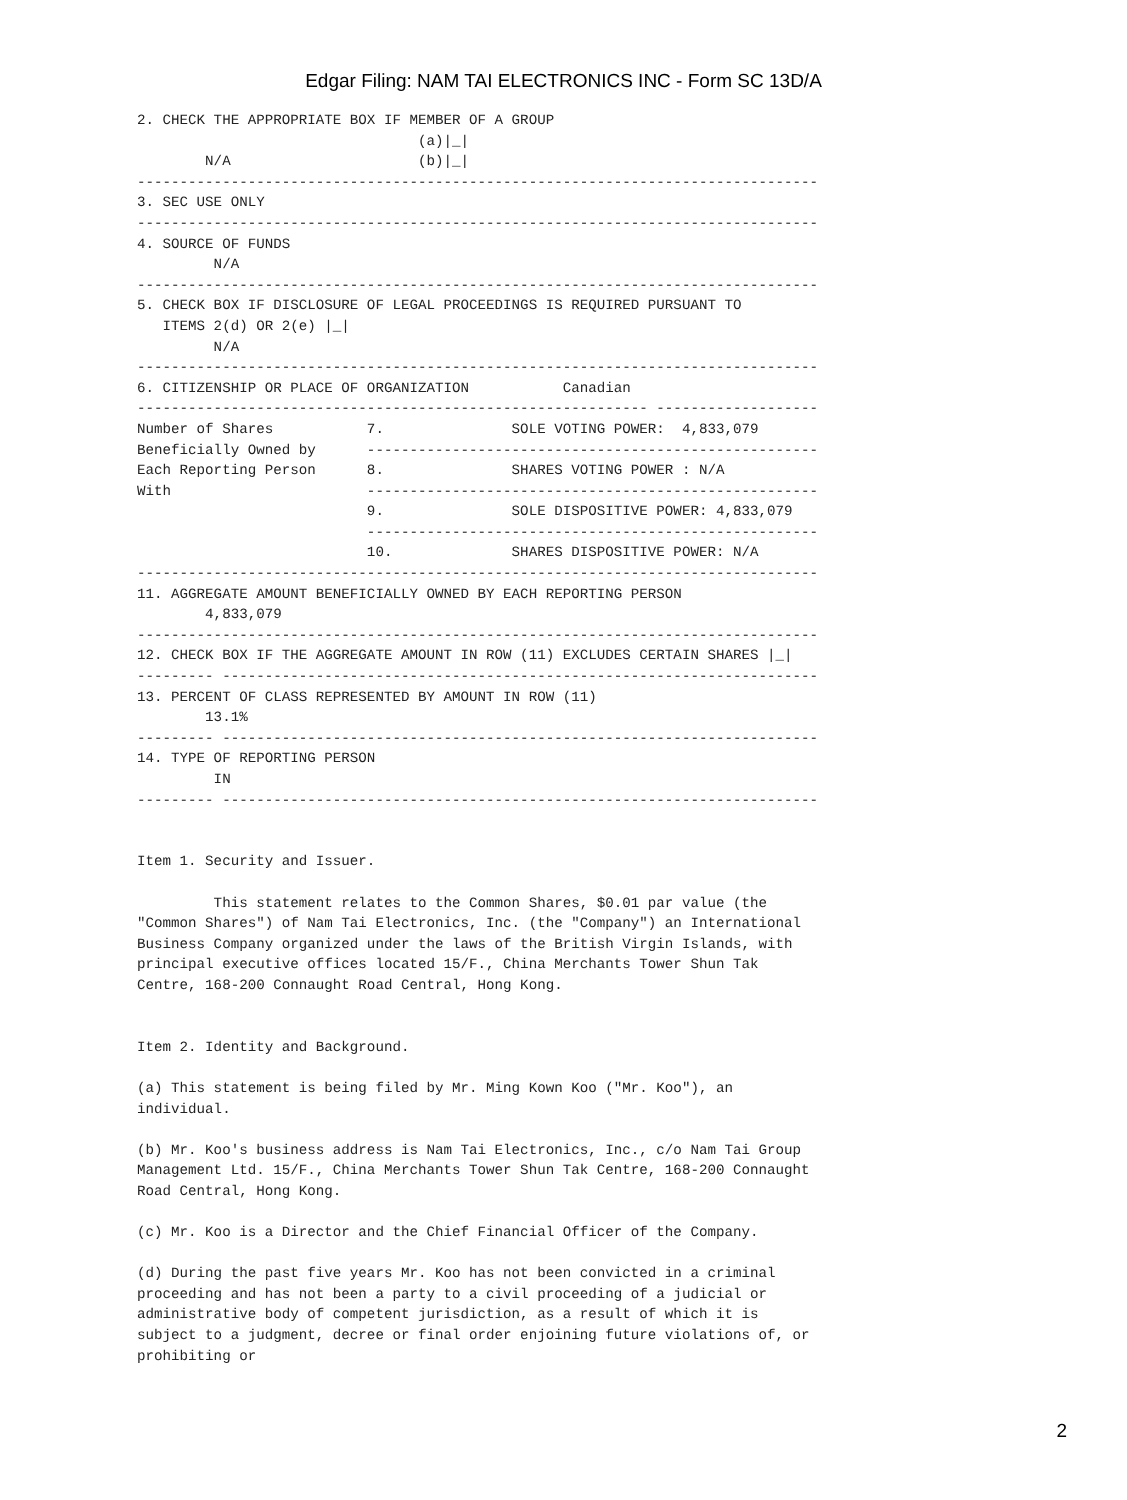Edgar Filing: NAM TAI ELECTRONICS INC - Form SC 13D/A
2. CHECK THE APPROPRIATE BOX IF MEMBER OF A GROUP
                                 (a)|_|
        N/A                      (b)|_|
--------------------------------------------------------------------------------
3. SEC USE ONLY
--------------------------------------------------------------------------------
4. SOURCE OF FUNDS
         N/A
--------------------------------------------------------------------------------
5. CHECK BOX IF DISCLOSURE OF LEGAL PROCEEDINGS IS REQUIRED PURSUANT TO
   ITEMS 2(d) OR 2(e) |_|
         N/A
--------------------------------------------------------------------------------
6. CITIZENSHIP OR PLACE OF ORGANIZATION           Canadian
------------------------------------------------------------ -------------------
Number of Shares           7.               SOLE VOTING POWER:  4,833,079
Beneficially Owned by      -----------------------------------------------------
Each Reporting Person      8.               SHARES VOTING POWER : N/A
With                       -----------------------------------------------------
                           9.               SOLE DISPOSITIVE POWER: 4,833,079
                           -----------------------------------------------------
                           10.              SHARES DISPOSITIVE POWER: N/A
--------------------------------------------------------------------------------
11. AGGREGATE AMOUNT BENEFICIALLY OWNED BY EACH REPORTING PERSON
        4,833,079
--------------------------------------------------------------------------------
12. CHECK BOX IF THE AGGREGATE AMOUNT IN ROW (11) EXCLUDES CERTAIN SHARES |_|
--------- ----------------------------------------------------------------------
13. PERCENT OF CLASS REPRESENTED BY AMOUNT IN ROW (11)
        13.1%
--------- ----------------------------------------------------------------------
14. TYPE OF REPORTING PERSON
         IN
--------- ----------------------------------------------------------------------


Item 1. Security and Issuer.

         This statement relates to the Common Shares, $0.01 par value (the
"Common Shares") of Nam Tai Electronics, Inc. (the "Company") an International
Business Company organized under the laws of the British Virgin Islands, with
principal executive offices located 15/F., China Merchants Tower Shun Tak
Centre, 168-200 Connaught Road Central, Hong Kong.


Item 2. Identity and Background.

(a) This statement is being filed by Mr. Ming Kown Koo ("Mr. Koo"), an
individual.

(b) Mr. Koo's business address is Nam Tai Electronics, Inc., c/o Nam Tai Group
Management Ltd. 15/F., China Merchants Tower Shun Tak Centre, 168-200 Connaught
Road Central, Hong Kong.

(c) Mr. Koo is a Director and the Chief Financial Officer of the Company.

(d) During the past five years Mr. Koo has not been convicted in a criminal
proceeding and has not been a party to a civil proceeding of a judicial or
administrative body of competent jurisdiction, as a result of which it is
subject to a judgment, decree or final order enjoining future violations of, or
prohibiting or
2